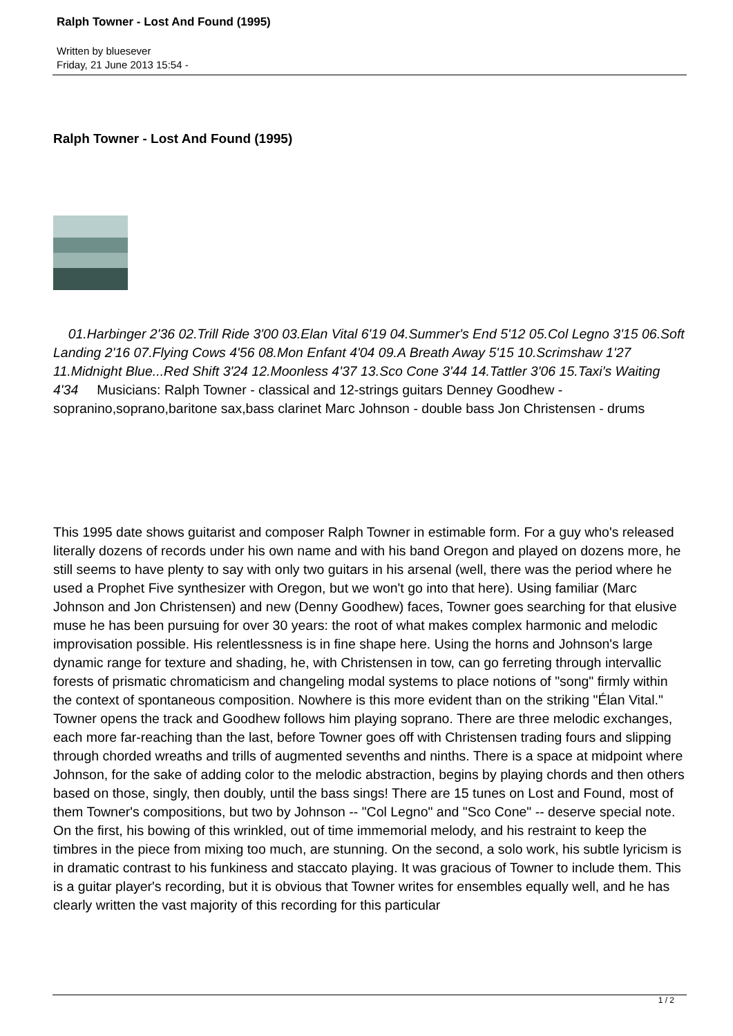Ralph Towner - Lost And Found (1995)
Written by bluesever
Friday, 21 June 2013 15:54 -
Ralph Towner - Lost And Found (1995)
01.Harbinger 2'36 02.Trill Ride 3'00 03.Elan Vital 6'19 04.Summer's End 5'12 05.Col Legno 3'15 06.Soft Landing 2'16 07.Flying Cows 4'56 08.Mon Enfant 4'04 09.A Breath Away 5'15 10.Scrimshaw 1'27 11.Midnight Blue...Red Shift 3'24 12.Moonless 4'37 13.Sco Cone 3'44 14.Tattler 3'06 15.Taxi's Waiting 4'34 Musicians: Ralph Towner - classical and 12-strings guitars Denney Goodhew - sopranino,soprano,baritone sax,bass clarinet Marc Johnson - double bass Jon Christensen - drums
This 1995 date shows guitarist and composer Ralph Towner in estimable form. For a guy who's released literally dozens of records under his own name and with his band Oregon and played on dozens more, he still seems to have plenty to say with only two guitars in his arsenal (well, there was the period where he used a Prophet Five synthesizer with Oregon, but we won't go into that here). Using familiar (Marc Johnson and Jon Christensen) and new (Denny Goodhew) faces, Towner goes searching for that elusive muse he has been pursuing for over 30 years: the root of what makes complex harmonic and melodic improvisation possible. His relentlessness is in fine shape here. Using the horns and Johnson's large dynamic range for texture and shading, he, with Christensen in tow, can go ferreting through intervallic forests of prismatic chromaticism and changeling modal systems to place notions of "song" firmly within the context of spontaneous composition. Nowhere is this more evident than on the striking "Élan Vital." Towner opens the track and Goodhew follows him playing soprano. There are three melodic exchanges, each more far-reaching than the last, before Towner goes off with Christensen trading fours and slipping through chorded wreaths and trills of augmented sevenths and ninths. There is a space at midpoint where Johnson, for the sake of adding color to the melodic abstraction, begins by playing chords and then others based on those, singly, then doubly, until the bass sings! There are 15 tunes on Lost and Found, most of them Towner's compositions, but two by Johnson -- "Col Legno" and "Sco Cone" -- deserve special note. On the first, his bowing of this wrinkled, out of time immemorial melody, and his restraint to keep the timbres in the piece from mixing too much, are stunning. On the second, a solo work, his subtle lyricism is in dramatic contrast to his funkiness and staccato playing. It was gracious of Towner to include them. This is a guitar player's recording, but it is obvious that Towner writes for ensembles equally well, and he has clearly written the vast majority of this recording for this particular
1 / 2